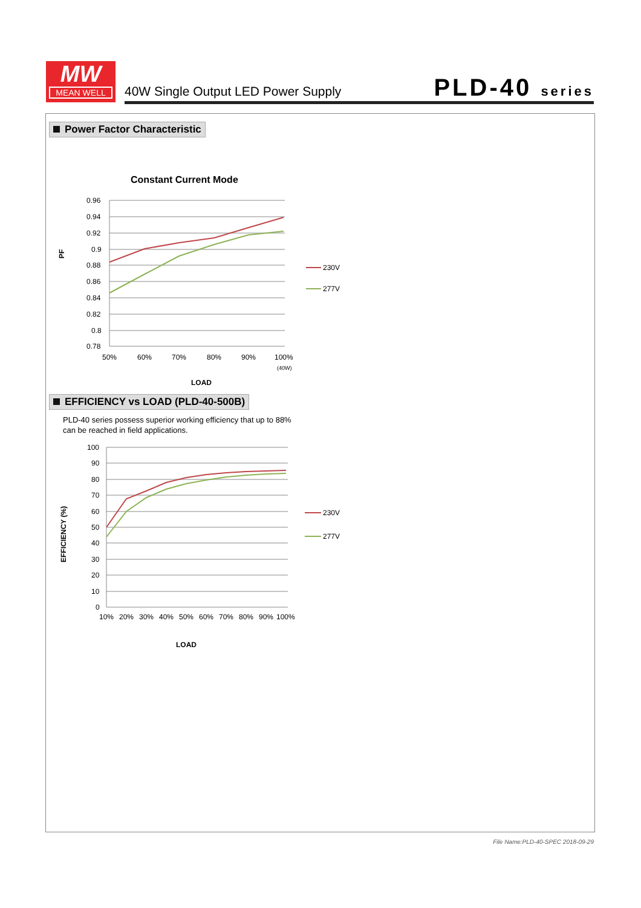MW
MEAN WELL
40W Single Output LED Power Supply
PLD-40 series
Power Factor Characteristic
Constant Current Mode
0.96
0.94
0.92
0.9
0.88
0.86
0.84
0.82
0.8
0.78
PF
50%
60%
70%
80%
90%
100%
(40W)
LOAD
230V
277V
EFFICIENCY vs LOAD (PLD-40-500B)
PLD-40 series possess superior working efficiency that up to 88%
can be reached in field applications.
100
90
80
70
60
50
40
30
20
10
0
EFFICIENCY (%)
10%
20%
30%
40%
50%
60%
70%
80%
90%
100%
LOAD
230V
277V
File Name:PLD-40-SPEC 2018-09-29